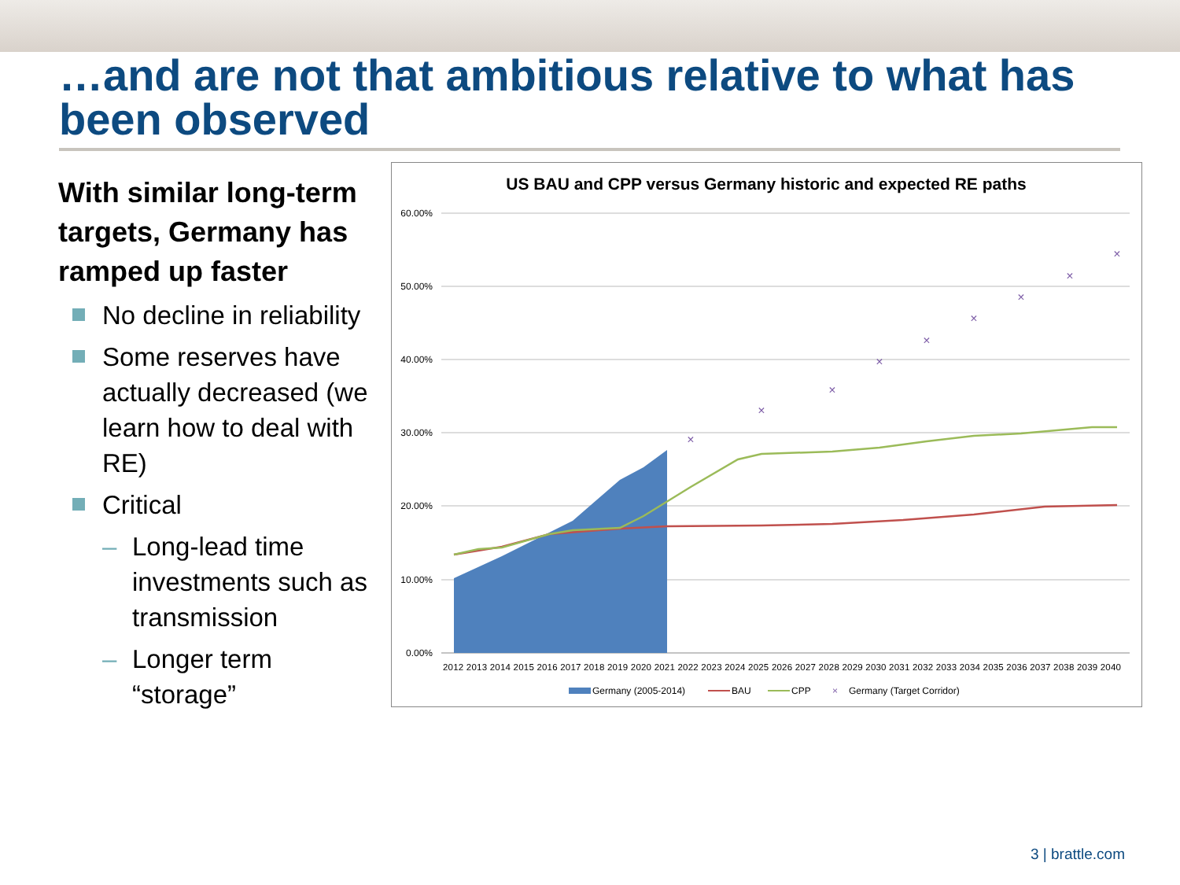…and are not that ambitious relative to what has been observed
With similar long-term targets, Germany has ramped up faster
No decline in reliability
Some reserves have actually decreased (we learn how to deal with RE)
Critical
– Long-lead time investments such as transmission
– Longer term “storage”
US BAU and CPP versus Germany historic and expected RE paths
60.00%
50.00%
40.00%
30.00%
20.00%
10.00%
0.00%
×
×
×
×
×
×
×
×
×
2012 2013 2014 2015 2016 2017 2018 2019 2020 2021 2022 2023 2024 2025 2026 2027 2028 2029 2030 2031 2032 2033 2034 2035 2036 2037 2038 2039 2040
Germany (2005-2014)
BAU
CPP
×
Germany (Target Corridor)
3 | brattle.com